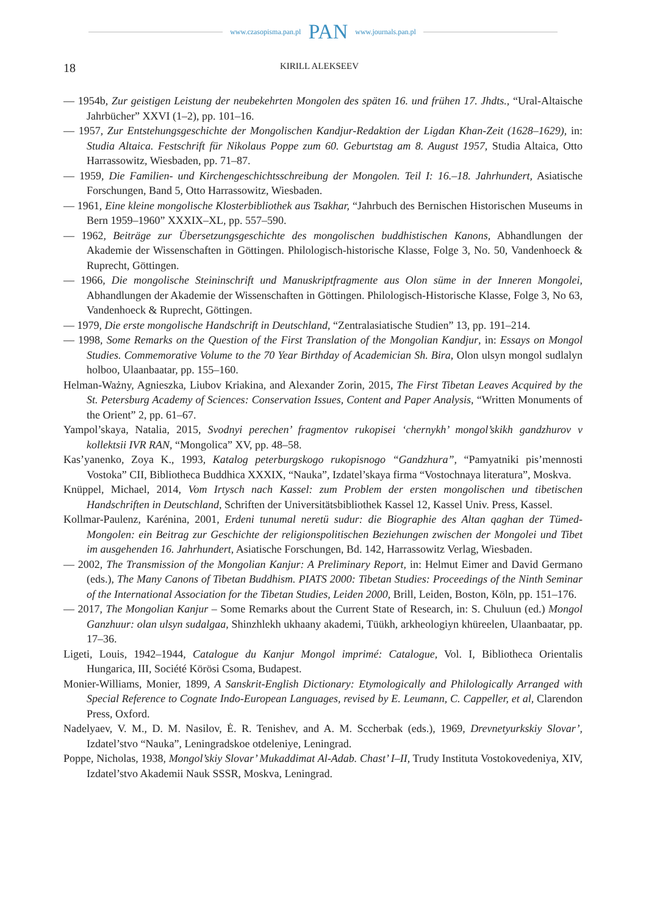www.czasopisma.pan.pl PAN www.journals.pan.pl
18 KIRILL ALEKSEEV
— 1954b, Zur geistigen Leistung der neubekehrten Mongolen des späten 16. und frühen 17. Jhdts., “Ural-Altaische Jahrbücher” XXVI (1–2), pp. 101–16.
— 1957, Zur Entstehungsgeschichte der Mongolischen Kandjur-Redaktion der Ligdan Khan-Zeit (1628–1629), in: Studia Altaica. Festschrift für Nikolaus Poppe zum 60. Geburtstag am 8. August 1957, Studia Altaica, Otto Harrassowitz, Wiesbaden, pp. 71–87.
— 1959, Die Familien- und Kirchengeschichtsschreibung der Mongolen. Teil I: 16.–18. Jahrhundert, Asiatische Forschungen, Band 5, Otto Harrassowitz, Wiesbaden.
— 1961, Eine kleine mongolische Klosterbibliothek aus Tsakhar, “Jahrbuch des Bernischen Historischen Museums in Bern 1959–1960” XXXIX–XL, pp. 557–590.
— 1962, Beiträge zur Übersetzungsgeschichte des mongolischen buddhistischen Kanons, Abhandlungen der Akademie der Wissenschaften in Göttingen. Philologisch-historische Klasse, Folge 3, No. 50, Vandenhoeck & Ruprecht, Göttingen.
— 1966, Die mongolische Steininschrift und Manuskriptfragmente aus Olon süme in der Inneren Mongolei, Abhandlungen der Akademie der Wissenschaften in Göttingen. Philologisch-Historische Klasse, Folge 3, No 63, Vandenhoeck & Ruprecht, Göttingen.
— 1979, Die erste mongolische Handschrift in Deutschland, “Zentralasiatische Studien” 13, pp. 191–214.
— 1998, Some Remarks on the Question of the First Translation of the Mongolian Kandjur, in: Essays on Mongol Studies. Commemorative Volume to the 70 Year Birthday of Academician Sh. Bira, Olon ulsyn mongol sudlalyn holboo, Ulaanbaatar, pp. 155–160.
Helman-Ważny, Agnieszka, Liubov Kriakina, and Alexander Zorin, 2015, The First Tibetan Leaves Acquired by the St. Petersburg Academy of Sciences: Conservation Issues, Content and Paper Analysis, “Written Monuments of the Orient” 2, pp. 61–67.
Yampol’skaya, Natalia, 2015, Svodnyi perechen’ fragmentov rukopisei ‘chernykh’ mongol’skikh gandzhurov v kollektsii IVR RAN, “Mongolica” XV, pp. 48–58.
Kas’yanenko, Zoya K., 1993, Katalog peterburgskogo rukopisnogo “Gandzhura”, “Pamyatniki pis’mennosti Vostoka” CII, Bibliotheca Buddhica XXXIX, “Nauka”, Izdatel’skaya firma “Vostochnaya literatura”, Moskva.
Knüppel, Michael, 2014, Vom Irtysch nach Kassel: zum Problem der ersten mongolischen und tibetischen Handschriften in Deutschland, Schriften der Universitätsbibliothek Kassel 12, Kassel Univ. Press, Kassel.
Kollmar-Paulenz, Karénina, 2001, Erdeni tunumal neretü sudur: die Biographie des Altan qaghan der Tümed-Mongolen: ein Beitrag zur Geschichte der religionspolitischen Beziehungen zwischen der Mongolei und Tibet im ausgehenden 16. Jahrhundert, Asiatische Forschungen, Bd. 142, Harrassowitz Verlag, Wiesbaden.
— 2002, The Transmission of the Mongolian Kanjur: A Preliminary Report, in: Helmut Eimer and David Germano (eds.), The Many Canons of Tibetan Buddhism. PIATS 2000: Tibetan Studies: Proceedings of the Ninth Seminar of the International Association for the Tibetan Studies, Leiden 2000, Brill, Leiden, Boston, Köln, pp. 151–176.
— 2017, The Mongolian Kanjur – Some Remarks about the Current State of Research, in: S. Chuluun (ed.) Mongol Ganzhuur: olan ulsyn sudalgaa, Shinzhlekh ukhaany akademi, Tüükh, arkheologiyn khüreelen, Ulaanbaatar, pp. 17–36.
Ligeti, Louis, 1942–1944, Catalogue du Kanjur Mongol imprimé: Catalogue, Vol. I, Bibliotheca Orientalis Hungarica, III, Société Körösi Csoma, Budapest.
Monier-Williams, Monier, 1899, A Sanskrit-English Dictionary: Etymologically and Philologically Arranged with Special Reference to Cognate Indo-European Languages, revised by E. Leumann, C. Cappeller, et al, Clarendon Press, Oxford.
Nadelyaev, V. M., D. M. Nasilov, Ė. R. Tenishev, and A. M. Sccherbak (eds.), 1969, Drevnetyurkskiy Slovar’, Izdatel’stvo “Nauka”, Leningradskoe otdeleniye, Leningrad.
Poppe, Nicholas, 1938, Mongol’skiy Slovar’ Mukaddimat Al-Adab. Chast’ I–II, Trudy Instituta Vostokovedeniya, XIV, Izdatel’stvo Akademii Nauk SSSR, Moskva, Leningrad.